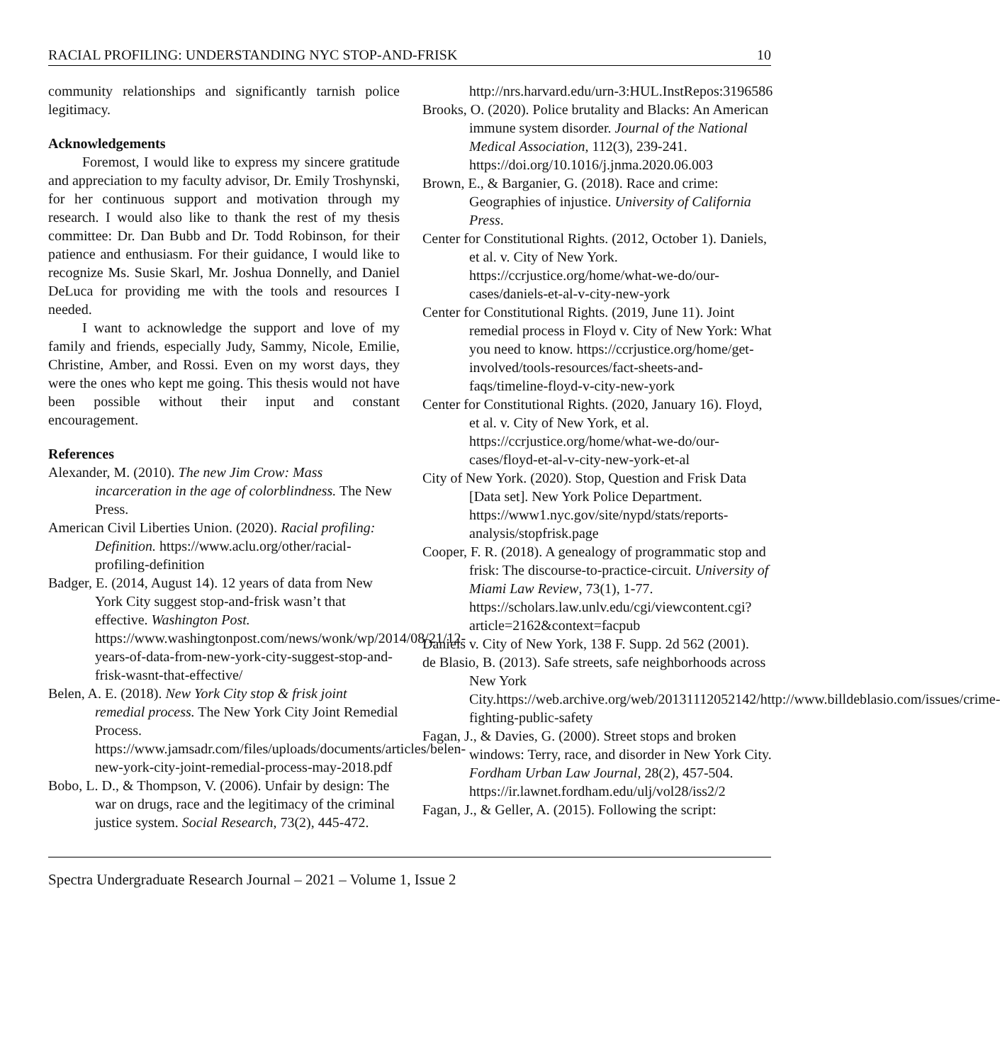RACIAL PROFILING: UNDERSTANDING NYC STOP-AND-FRISK 10
community relationships and significantly tarnish police legitimacy.
Acknowledgements
Foremost, I would like to express my sincere gratitude and appreciation to my faculty advisor, Dr. Emily Troshynski, for her continuous support and motivation through my research. I would also like to thank the rest of my thesis committee: Dr. Dan Bubb and Dr. Todd Robinson, for their patience and enthusiasm. For their guidance, I would like to recognize Ms. Susie Skarl, Mr. Joshua Donnelly, and Daniel DeLuca for providing me with the tools and resources I needed.
I want to acknowledge the support and love of my family and friends, especially Judy, Sammy, Nicole, Emilie, Christine, Amber, and Rossi. Even on my worst days, they were the ones who kept me going. This thesis would not have been possible without their input and constant encouragement.
References
Alexander, M. (2010). The new Jim Crow: Mass incarceration in the age of colorblindness. The New Press.
American Civil Liberties Union. (2020). Racial profiling: Definition. https://www.aclu.org/other/racial-profiling-definition
Badger, E. (2014, August 14). 12 years of data from New York City suggest stop-and-frisk wasn’t that effective. Washington Post. https://www.washingtonpost.com/news/wonk/wp/2014/08/21/12-years-of-data-from-new-york-city-suggest-stop-and-frisk-wasnt-that-effective/
Belen, A. E. (2018). New York City stop & frisk joint remedial process. The New York City Joint Remedial Process. https://www.jamsadr.com/files/uploads/documents/articles/belen-new-york-city-joint-remedial-process-may-2018.pdf
Bobo, L. D., & Thompson, V. (2006). Unfair by design: The war on drugs, race and the legitimacy of the criminal justice system. Social Research, 73(2), 445-472.
http://nrs.harvard.edu/urn-3:HUL.InstRepos:3196586
Brooks, O. (2020). Police brutality and Blacks: An American immune system disorder. Journal of the National Medical Association, 112(3), 239-241. https://doi.org/10.1016/j.jnma.2020.06.003
Brown, E., & Barganier, G. (2018). Race and crime: Geographies of injustice. University of California Press.
Center for Constitutional Rights. (2012, October 1). Daniels, et al. v. City of New York. https://ccrjustice.org/home/what-we-do/our-cases/daniels-et-al-v-city-new-york
Center for Constitutional Rights. (2019, June 11). Joint remedial process in Floyd v. City of New York: What you need to know. https://ccrjustice.org/home/get-involved/tools-resources/fact-sheets-and-faqs/timeline-floyd-v-city-new-york
Center for Constitutional Rights. (2020, January 16). Floyd, et al. v. City of New York, et al. https://ccrjustice.org/home/what-we-do/our-cases/floyd-et-al-v-city-new-york-et-al
City of New York. (2020). Stop, Question and Frisk Data [Data set]. New York Police Department. https://www1.nyc.gov/site/nypd/stats/reports-analysis/stopfrisk.page
Cooper, F. R. (2018). A genealogy of programmatic stop and frisk: The discourse-to-practice-circuit. University of Miami Law Review, 73(1), 1-77. https://scholars.law.unlv.edu/cgi/viewcontent.cgi?article=2162&context=facpub
Daniels v. City of New York, 138 F. Supp. 2d 562 (2001).
de Blasio, B. (2013). Safe streets, safe neighborhoods across New York City.https://web.archive.org/web/20131112052142/http://www.billdeblasio.com/issues/crime-fighting-public-safety
Fagan, J., & Davies, G. (2000). Street stops and broken windows: Terry, race, and disorder in New York City. Fordham Urban Law Journal, 28(2), 457-504. https://ir.lawnet.fordham.edu/ulj/vol28/iss2/2
Fagan, J., & Geller, A. (2015). Following the script:
Spectra Undergraduate Research Journal – 2021 – Volume 1, Issue 2